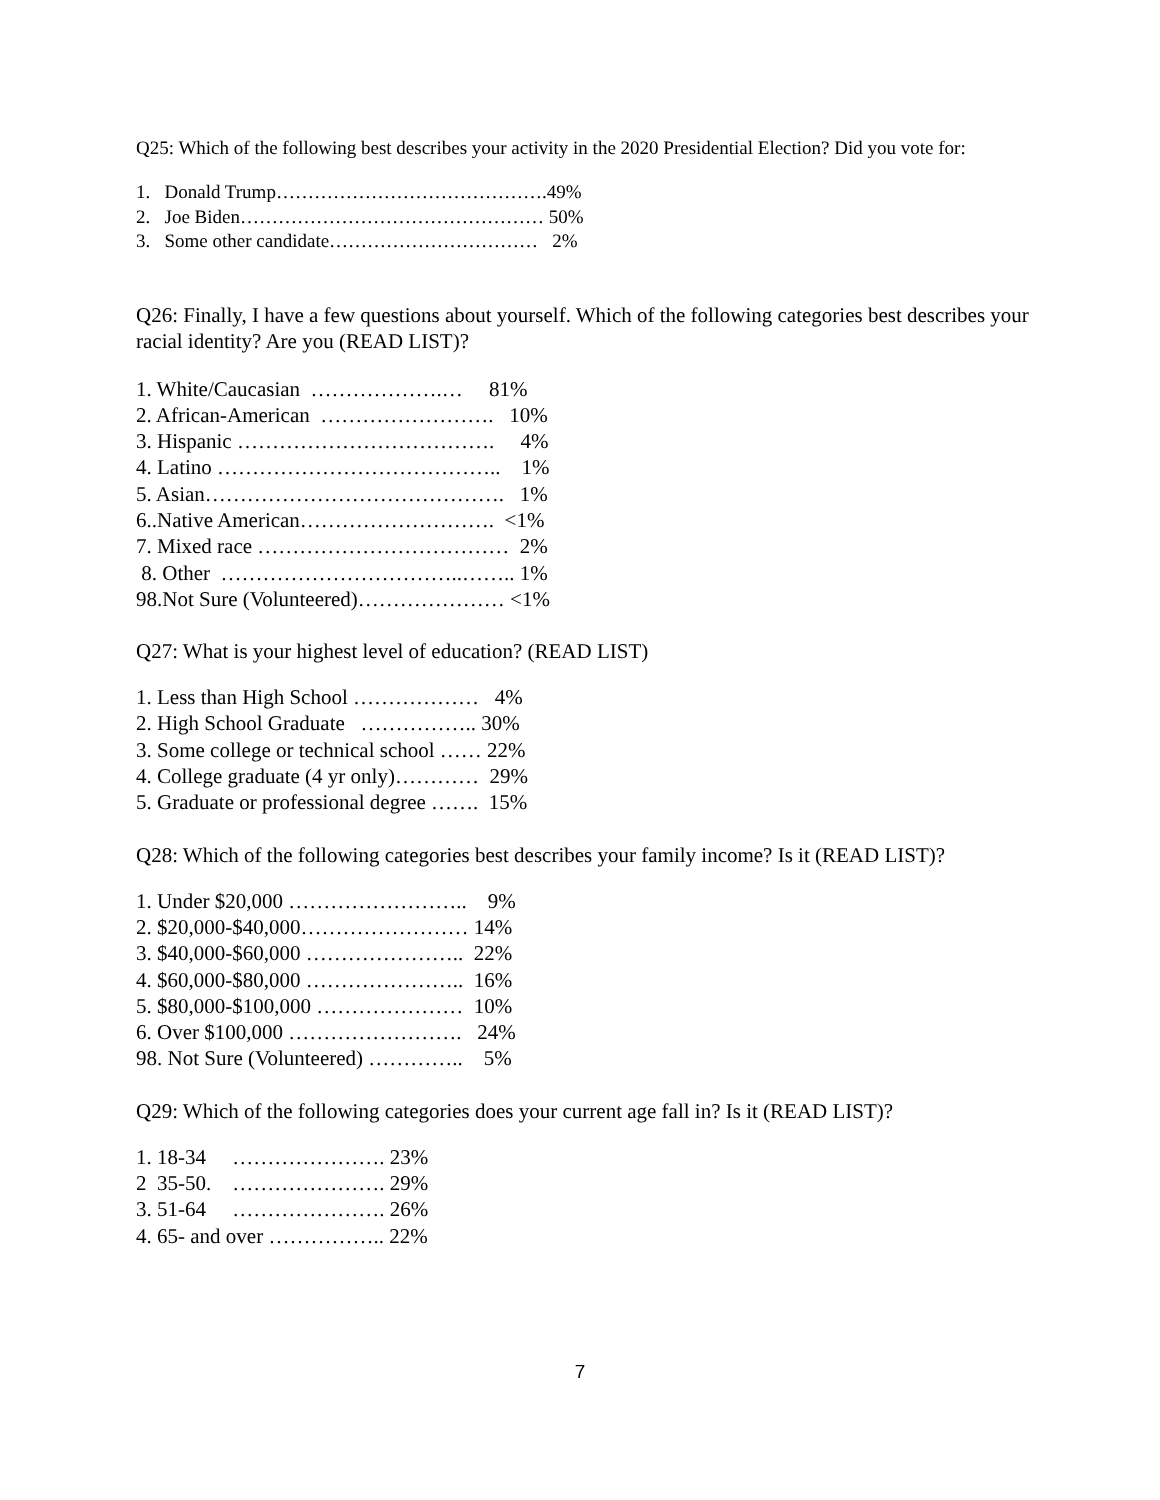Q25: Which of the following best describes your activity in the 2020 Presidential Election? Did you vote for:
1. Donald Trump…………………………………….49% 2. Joe Biden………………………………………… 50% 3. Some other candidate…………………………… 2%
Q26: Finally, I have a few questions about yourself. Which of the following categories best describes your racial identity? Are you (READ LIST)?
1. White/Caucasian ……………….… 81% 2. African-American ……………………. 10% 3. Hispanic ………………………………. 4% 4. Latino ………………………………….. 1% 5. Asian……………………………………. 1% 6..Native American………………………. <1% 7. Mixed race ……………………………… 2% 8. Other ……………………………..…….. 1% 98.Not Sure (Volunteered)………………… <1%
Q27: What is your highest level of education? (READ LIST)
1. Less than High School ……………… 4% 2. High School Graduate …………….. 30% 3. Some college or technical school …… 22% 4. College graduate (4 yr only)………… 29% 5. Graduate or professional degree ……. 15%
Q28: Which of the following categories best describes your family income? Is it (READ LIST)?
1. Under $20,000 …………………….. 9% 2. $20,000-$40,000…………………… 14% 3. $40,000-$60,000 ………………….. 22% 4. $60,000-$80,000 ………………….. 16% 5. $80,000-$100,000 ………………… 10% 6. Over $100,000 ……………………. 24% 98. Not Sure (Volunteered) ………….. 5%
Q29: Which of the following categories does your current age fall in? Is it (READ LIST)?
1. 18-34 …………………. 23% 2 35-50. …………………. 29% 3. 51-64 …………………. 26% 4. 65- and over …………….. 22%
7